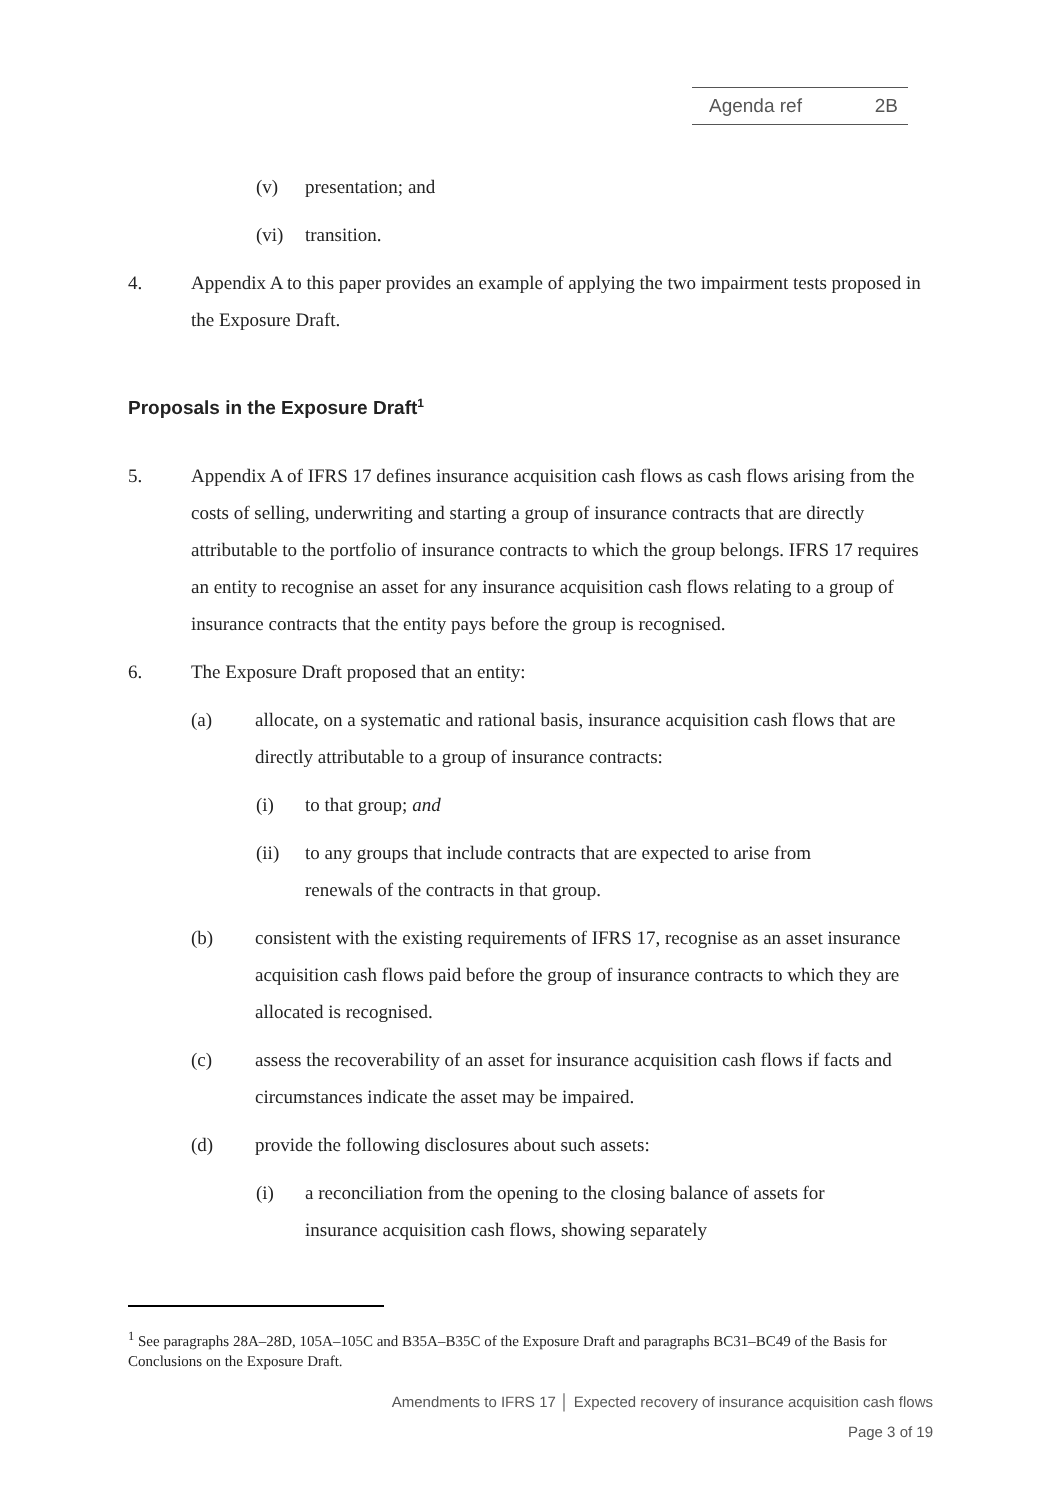Agenda ref 2B
(v) presentation; and
(vi) transition.
4. Appendix A to this paper provides an example of applying the two impairment tests proposed in the Exposure Draft.
Proposals in the Exposure Draft<sup>1</sup>
5. Appendix A of IFRS 17 defines insurance acquisition cash flows as cash flows arising from the costs of selling, underwriting and starting a group of insurance contracts that are directly attributable to the portfolio of insurance contracts to which the group belongs. IFRS 17 requires an entity to recognise an asset for any insurance acquisition cash flows relating to a group of insurance contracts that the entity pays before the group is recognised.
6. The Exposure Draft proposed that an entity:
(a) allocate, on a systematic and rational basis, insurance acquisition cash flows that are directly attributable to a group of insurance contracts:
(i) to that group; and
(ii) to any groups that include contracts that are expected to arise from renewals of the contracts in that group.
(b) consistent with the existing requirements of IFRS 17, recognise as an asset insurance acquisition cash flows paid before the group of insurance contracts to which they are allocated is recognised.
(c) assess the recoverability of an asset for insurance acquisition cash flows if facts and circumstances indicate the asset may be impaired.
(d) provide the following disclosures about such assets:
(i) a reconciliation from the opening to the closing balance of assets for insurance acquisition cash flows, showing separately
<sup>1</sup> See paragraphs 28A–28D, 105A–105C and B35A–B35C of the Exposure Draft and paragraphs BC31–BC49 of the Basis for Conclusions on the Exposure Draft.
Amendments to IFRS 17 │ Expected recovery of insurance acquisition cash flows
Page 3 of 19